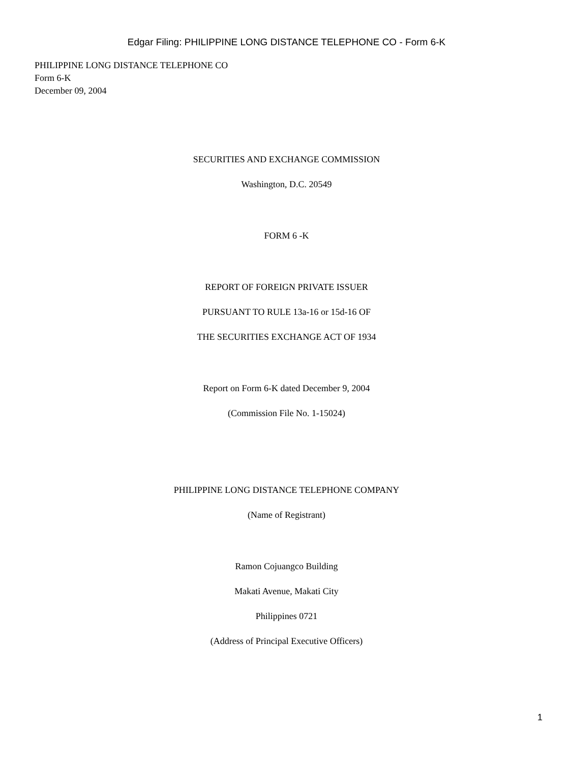Edgar Filing: PHILIPPINE LONG DISTANCE TELEPHONE CO - Form 6-K
PHILIPPINE LONG DISTANCE TELEPHONE CO
Form 6-K
December 09, 2004
SECURITIES AND EXCHANGE COMMISSION
Washington, D.C. 20549
FORM 6 -K
REPORT OF FOREIGN PRIVATE ISSUER
PURSUANT TO RULE 13a-16 or 15d-16 OF
THE SECURITIES EXCHANGE ACT OF 1934
Report on Form 6-K dated December 9, 2004
(Commission File No. 1-15024)
PHILIPPINE LONG DISTANCE TELEPHONE COMPANY
(Name of Registrant)
Ramon Cojuangco Building
Makati Avenue, Makati City
Philippines 0721
(Address of Principal Executive Officers)
1